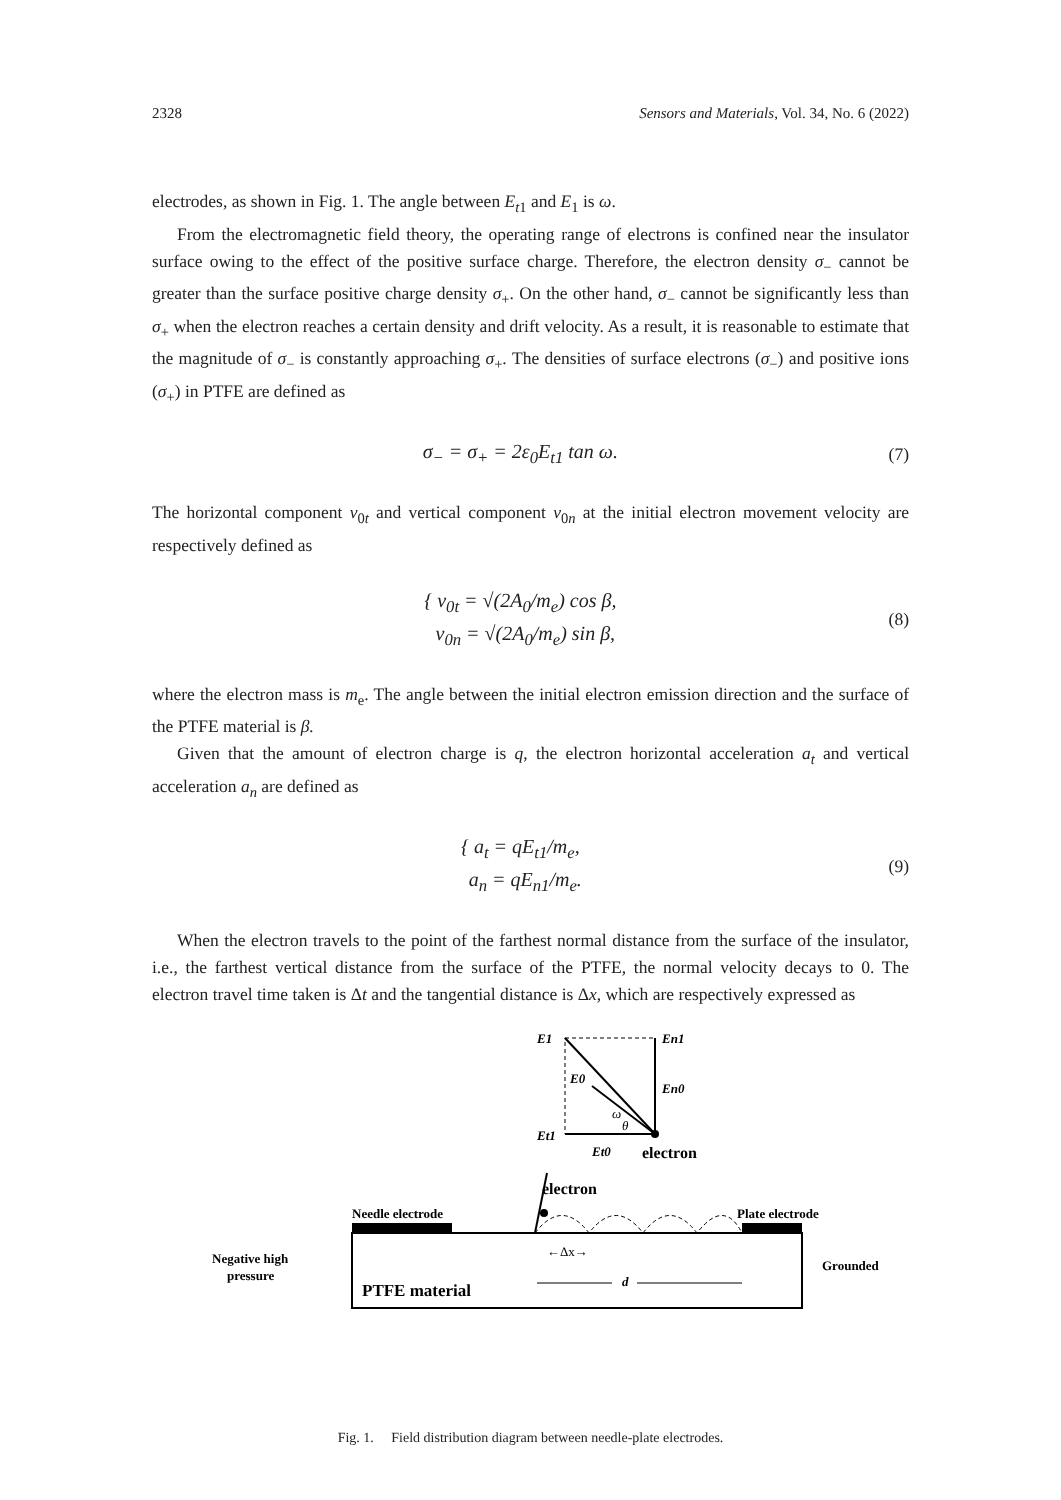2328 Sensors and Materials, Vol. 34, No. 6 (2022)
electrodes, as shown in Fig. 1. The angle between E<sub>t1</sub> and E<sub>1</sub> is ω.
From the electromagnetic field theory, the operating range of electrons is confined near the insulator surface owing to the effect of the positive surface charge. Therefore, the electron density σ<sub>−</sub> cannot be greater than the surface positive charge density σ<sub>+</sub>. On the other hand, σ<sub>−</sub> cannot be significantly less than σ<sub>+</sub> when the electron reaches a certain density and drift velocity. As a result, it is reasonable to estimate that the magnitude of σ<sub>−</sub> is constantly approaching σ<sub>+</sub>. The densities of surface electrons (σ<sub>−</sub>) and positive ions (σ<sub>+</sub>) in PTFE are defined as
σ<sub>−</sub> = σ<sub>+</sub> = 2ε<sub>0</sub>E<sub>t1</sub> tan ω. (7)
The horizontal component v<sub>0t</sub> and vertical component v<sub>0n</sub> at the initial electron movement velocity are respectively defined as
{ v<sub>0t</sub> = √(2A<sub>0</sub>/m<sub>e</sub>) cos β,
v<sub>0n</sub> = √(2A<sub>0</sub>/m<sub>e</sub>) sin β, (8)
where the electron mass is m<sub>e</sub>. The angle between the initial electron emission direction and the surface of the PTFE material is β.
Given that the amount of electron charge is q, the electron horizontal acceleration a<sub>t</sub> and vertical acceleration a<sub>n</sub> are defined as
{ a<sub>t</sub> = qE<sub>t1</sub>/m<sub>e</sub>,
a<sub>n</sub> = qE<sub>n1</sub>/m<sub>e</sub>. (9)
When the electron travels to the point of the farthest normal distance from the surface of the insulator, i.e., the farthest vertical distance from the surface of the PTFE, the normal velocity decays to 0. The electron travel time taken is Δt and the tangential distance is Δx, which are respectively expressed as
E1
En1
E0
En0
Et1
Et0
ω
θ
electron
electron
Needle electrode
Plate electrode
Negative high
pressure
Grounded
PTFE material
←Δx→
d
Fig. 1. Field distribution diagram between needle-plate electrodes.